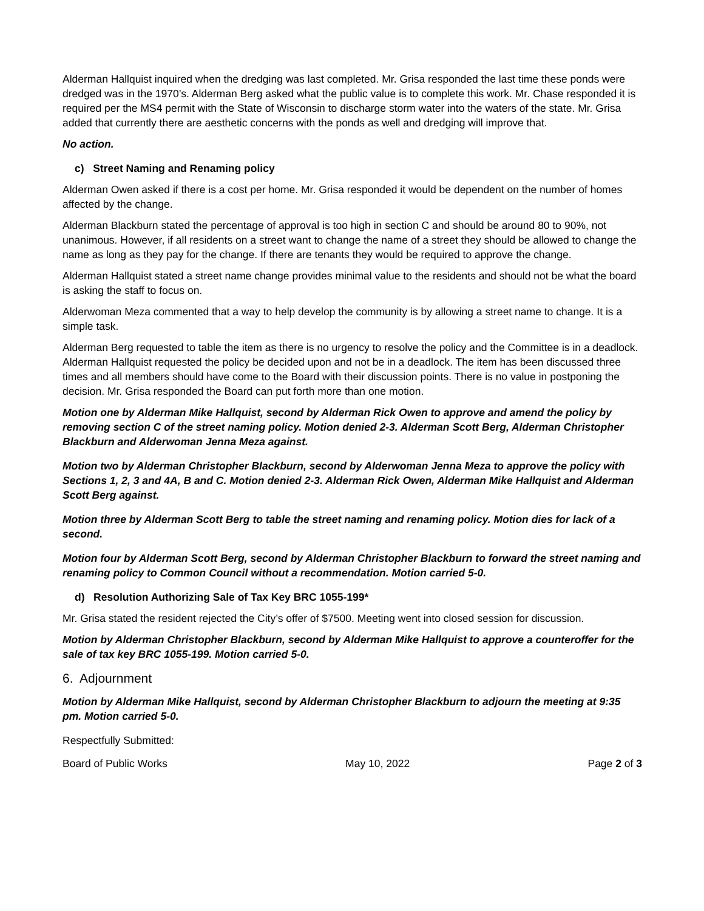Alderman Hallquist inquired when the dredging was last completed. Mr. Grisa responded the last time these ponds were dredged was in the 1970’s. Alderman Berg asked what the public value is to complete this work. Mr. Chase responded it is required per the MS4 permit with the State of Wisconsin to discharge storm water into the waters of the state. Mr. Grisa added that currently there are aesthetic concerns with the ponds as well and dredging will improve that.
No action.
c) Street Naming and Renaming policy
Alderman Owen asked if there is a cost per home. Mr. Grisa responded it would be dependent on the number of homes affected by the change.
Alderman Blackburn stated the percentage of approval is too high in section C and should be around 80 to 90%, not unanimous. However, if all residents on a street want to change the name of a street they should be allowed to change the name as long as they pay for the change. If there are tenants they would be required to approve the change.
Alderman Hallquist stated a street name change provides minimal value to the residents and should not be what the board is asking the staff to focus on.
Alderwoman Meza commented that a way to help develop the community is by allowing a street name to change. It is a simple task.
Alderman Berg requested to table the item as there is no urgency to resolve the policy and the Committee is in a deadlock. Alderman Hallquist requested the policy be decided upon and not be in a deadlock. The item has been discussed three times and all members should have come to the Board with their discussion points. There is no value in postponing the decision. Mr. Grisa responded the Board can put forth more than one motion.
Motion one by Alderman Mike Hallquist, second by Alderman Rick Owen to approve and amend the policy by removing section C of the street naming policy. Motion denied 2-3. Alderman Scott Berg, Alderman Christopher Blackburn and Alderwoman Jenna Meza against.
Motion two by Alderman Christopher Blackburn, second by Alderwoman Jenna Meza to approve the policy with Sections 1, 2, 3 and 4A, B and C. Motion denied 2-3. Alderman Rick Owen, Alderman Mike Hallquist and Alderman Scott Berg against.
Motion three by Alderman Scott Berg to table the street naming and renaming policy. Motion dies for lack of a second.
Motion four by Alderman Scott Berg, second by Alderman Christopher Blackburn to forward the street naming and renaming policy to Common Council without a recommendation. Motion carried 5-0.
d) Resolution Authorizing Sale of Tax Key BRC 1055-199*
Mr. Grisa stated the resident rejected the City’s offer of $7500. Meeting went into closed session for discussion.
Motion by Alderman Christopher Blackburn, second by Alderman Mike Hallquist to approve a counteroffer for the sale of tax key BRC 1055-199. Motion carried 5-0.
6. Adjournment
Motion by Alderman Mike Hallquist, second by Alderman Christopher Blackburn to adjourn the meeting at 9:35 pm. Motion carried 5-0.
Respectfully Submitted:
Board of Public Works May 10, 2022 Page 2 of 3